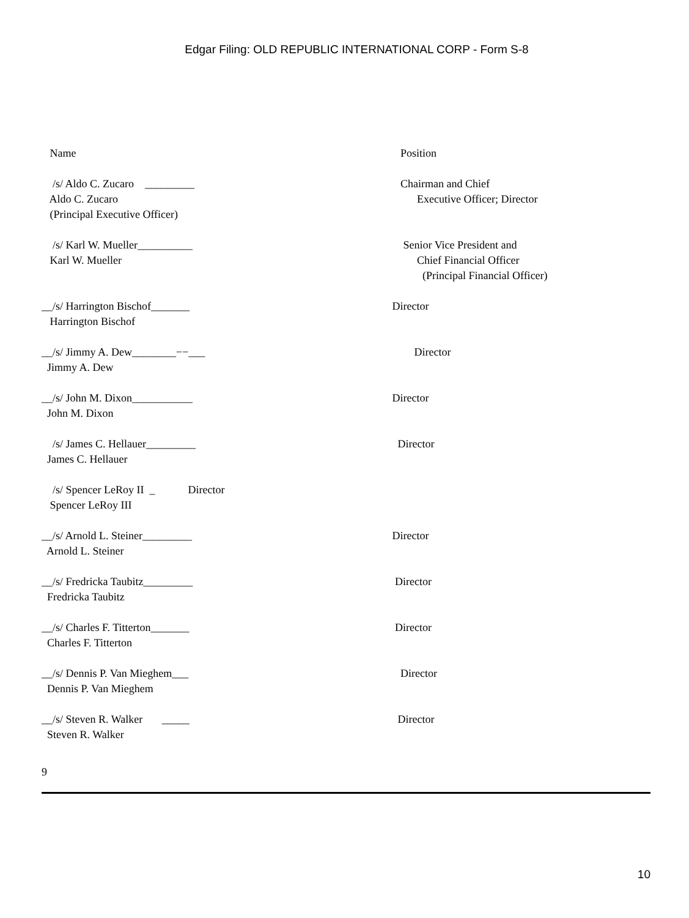Edgar Filing: OLD REPUBLIC INTERNATIONAL CORP - Form S-8
Name
Position
/s/ Aldo C. Zucaro _________ Aldo C. Zucaro (Principal Executive Officer)
Chairman and Chief Executive Officer; Director
/s/ Karl W. Mueller__________ Karl W. Mueller
Senior Vice President and Chief Financial Officer (Principal Financial Officer)
__/s/ Harrington Bischof_______ Harrington Bischof
Director
__/s/ Jimmy A. Dew________−−___ Jimmy A. Dew
Director
__/s/ John M. Dixon___________ John M. Dixon
Director
/s/ James C. Hellauer_________ James C. Hellauer
Director
/s/ Spencer LeRoy II _ Director Spencer LeRoy III
__/s/ Arnold L. Steiner_________ Arnold L. Steiner
Director
__/s/ Fredricka Taubitz_________ Fredricka Taubitz
Director
__/s/ Charles F. Titterton_______ Charles F. Titterton
Director
__/s/ Dennis P. Van Mieghem___ Dennis P. Van Mieghem
Director
__/s/ Steven R. Walker _____ Steven R. Walker
Director
9
10